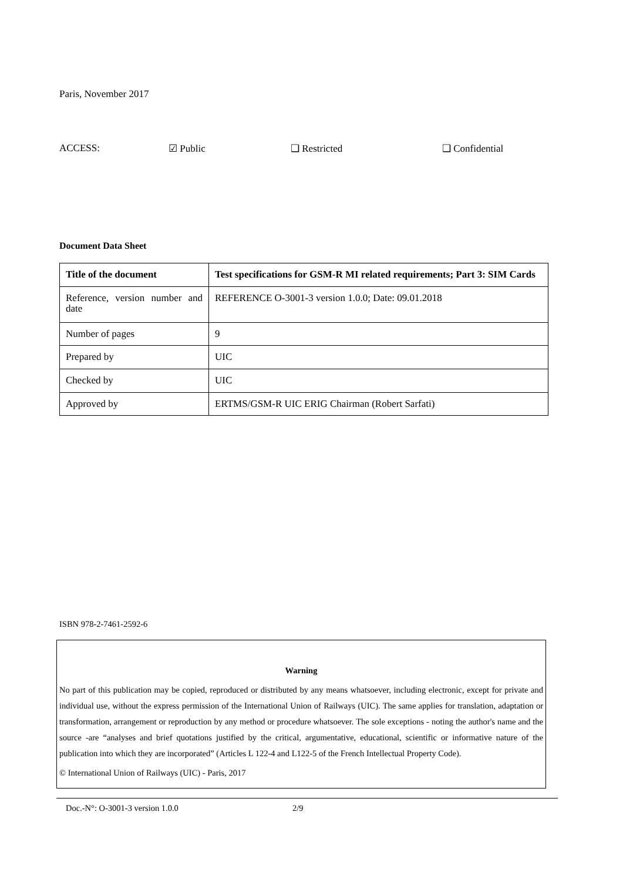Paris, November 2017
ACCESS: ☑ Public ❑ Restricted ❑ Confidential
Document Data Sheet
| Title of the document | Test specifications for GSM-R MI related requirements; Part 3: SIM Cards |
| Reference, version number and date | REFERENCE O-3001-3 version 1.0.0; Date: 09.01.2018 |
| Number of pages | 9 |
| Prepared by | UIC |
| Checked by | UIC |
| Approved by | ERTMS/GSM-R UIC ERIG Chairman (Robert Sarfati) |
ISBN 978-2-7461-2592-6
Warning
No part of this publication may be copied, reproduced or distributed by any means whatsoever, including electronic, except for private and individual use, without the express permission of the International Union of Railways (UIC). The same applies for translation, adaptation or transformation, arrangement or reproduction by any method or procedure whatsoever. The sole exceptions - noting the author's name and the source -are “analyses and brief quotations justified by the critical, argumentative, educational, scientific or informative nature of the publication into which they are incorporated” (Articles L 122-4 and L122-5 of the French Intellectual Property Code).
© International Union of Railways (UIC) - Paris, 2017
Doc.-N°: O-3001-3 version 1.0.0 2/9